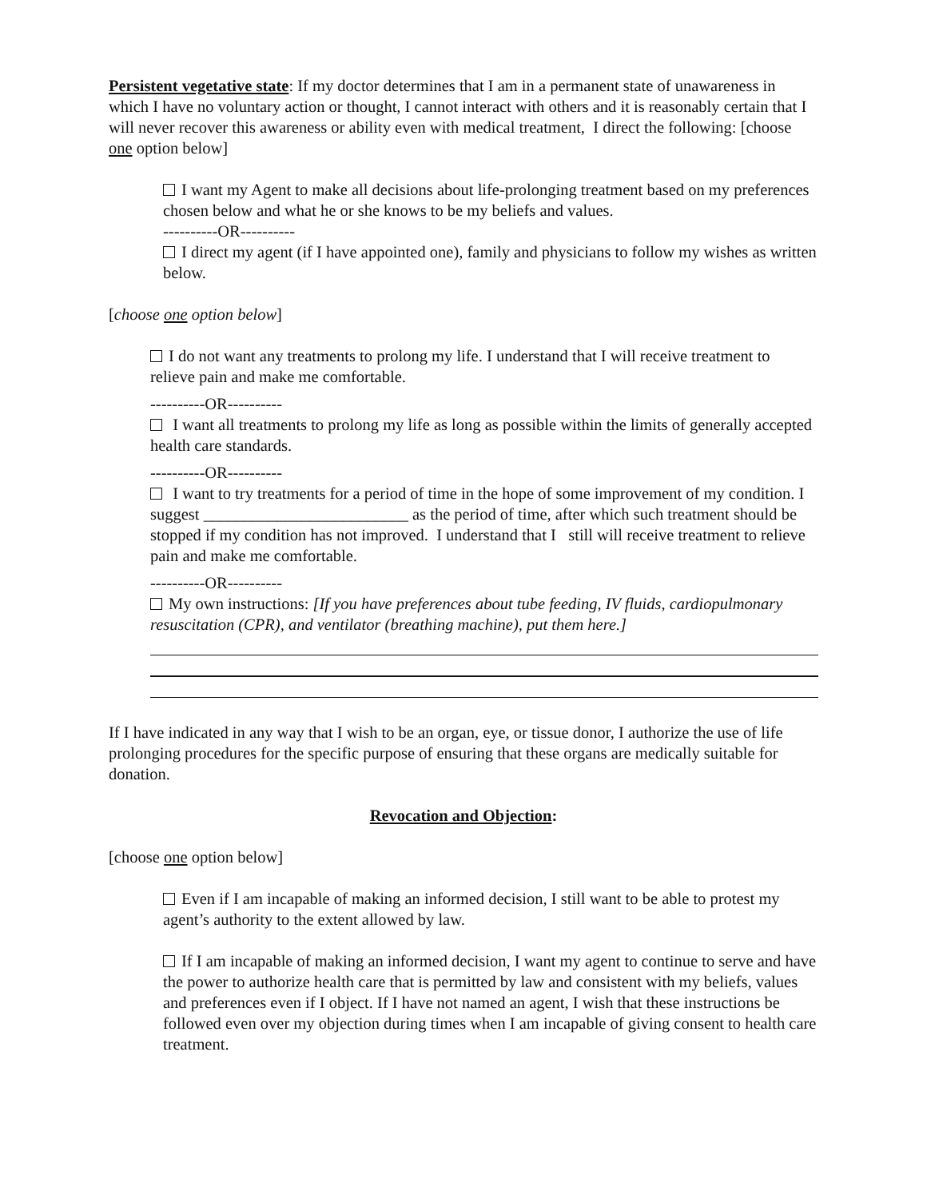Persistent vegetative state: If my doctor determines that I am in a permanent state of unawareness in which I have no voluntary action or thought, I cannot interact with others and it is reasonably certain that I will never recover this awareness or ability even with medical treatment, I direct the following: [choose one option below]
I want my Agent to make all decisions about life-prolonging treatment based on my preferences chosen below and what he or she knows to be my beliefs and values.
----------OR----------
I direct my agent (if I have appointed one), family and physicians to follow my wishes as written below.
[choose one option below]
I do not want any treatments to prolong my life. I understand that I will receive treatment to relieve pain and make me comfortable.
----------OR----------
I want all treatments to prolong my life as long as possible within the limits of generally accepted health care standards.
----------OR----------
I want to try treatments for a period of time in the hope of some improvement of my condition. I suggest _________________________ as the period of time, after which such treatment should be stopped if my condition has not improved. I understand that I still will receive treatment to relieve pain and make me comfortable.
----------OR----------
My own instructions: [If you have preferences about tube feeding, IV fluids, cardiopulmonary resuscitation (CPR), and ventilator (breathing machine), put them here.]
If I have indicated in any way that I wish to be an organ, eye, or tissue donor, I authorize the use of life prolonging procedures for the specific purpose of ensuring that these organs are medically suitable for donation.
Revocation and Objection:
[choose one option below]
Even if I am incapable of making an informed decision, I still want to be able to protest my agent’s authority to the extent allowed by law.
If I am incapable of making an informed decision, I want my agent to continue to serve and have the power to authorize health care that is permitted by law and consistent with my beliefs, values and preferences even if I object. If I have not named an agent, I wish that these instructions be followed even over my objection during times when I am incapable of giving consent to health care treatment.